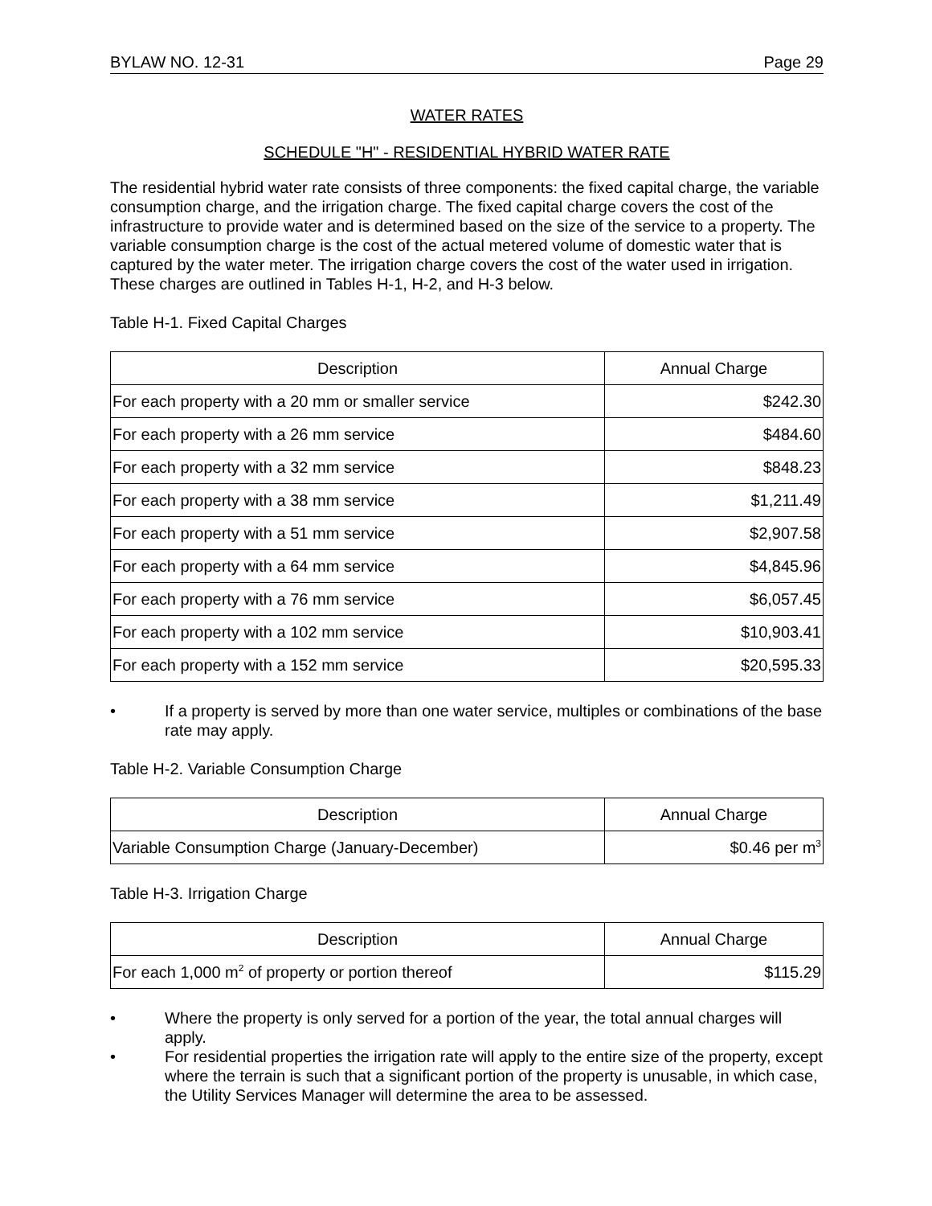BYLAW NO. 12-31 Page 29
WATER RATES
SCHEDULE "H" - RESIDENTIAL HYBRID WATER RATE
The residential hybrid water rate consists of three components: the fixed capital charge, the variable consumption charge, and the irrigation charge. The fixed capital charge covers the cost of the infrastructure to provide water and is determined based on the size of the service to a property. The variable consumption charge is the cost of the actual metered volume of domestic water that is captured by the water meter. The irrigation charge covers the cost of the water used in irrigation. These charges are outlined in Tables H-1, H-2, and H-3 below.
Table H-1. Fixed Capital Charges
| Description | Annual Charge |
| --- | --- |
| For each property with a 20 mm or smaller service | $242.30 |
| For each property with a 26 mm service | $484.60 |
| For each property with a 32 mm service | $848.23 |
| For each property with a 38 mm service | $1,211.49 |
| For each property with a 51 mm service | $2,907.58 |
| For each property with a 64 mm service | $4,845.96 |
| For each property with a 76 mm service | $6,057.45 |
| For each property with a 102 mm service | $10,903.41 |
| For each property with a 152 mm service | $20,595.33 |
• If a property is served by more than one water service, multiples or combinations of the base rate may apply.
Table H-2. Variable Consumption Charge
| Description | Annual Charge |
| --- | --- |
| Variable Consumption Charge (January-December) | $0.46 per m<sup>3</sup> |
Table H-3. Irrigation Charge
| Description | Annual Charge |
| --- | --- |
| For each 1,000 m<sup>2</sup> of property or portion thereof | $115.29 |
• Where the property is only served for a portion of the year, the total annual charges will apply.
• For residential properties the irrigation rate will apply to the entire size of the property, except where the terrain is such that a significant portion of the property is unusable, in which case, the Utility Services Manager will determine the area to be assessed.